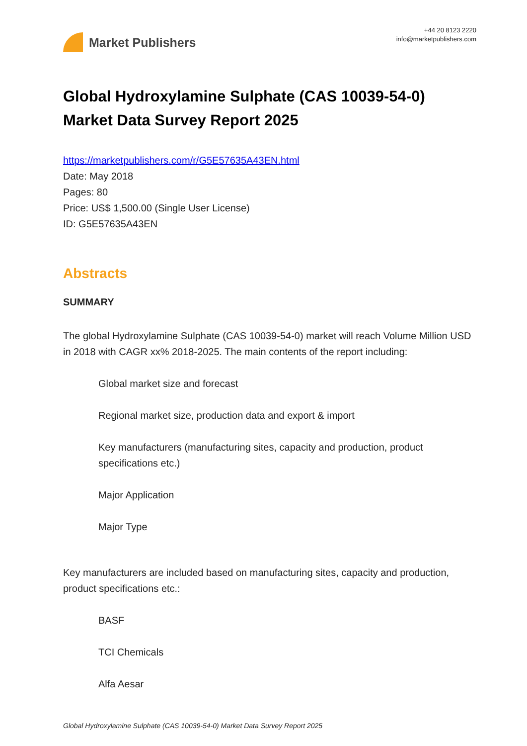Market Publishers
+44 20 8123 2220
info@marketpublishers.com
Global Hydroxylamine Sulphate (CAS 10039-54-0) Market Data Survey Report 2025
https://marketpublishers.com/r/G5E57635A43EN.html
Date: May 2018
Pages: 80
Price: US$ 1,500.00 (Single User License)
ID: G5E57635A43EN
Abstracts
SUMMARY
The global Hydroxylamine Sulphate (CAS 10039-54-0) market will reach Volume Million USD in 2018 with CAGR xx% 2018-2025. The main contents of the report including:
Global market size and forecast
Regional market size, production data and export & import
Key manufacturers (manufacturing sites, capacity and production, product specifications etc.)
Major Application
Major Type
Key manufacturers are included based on manufacturing sites, capacity and production, product specifications etc.:
BASF
TCI Chemicals
Alfa Aesar
Global Hydroxylamine Sulphate (CAS 10039-54-0) Market Data Survey Report 2025